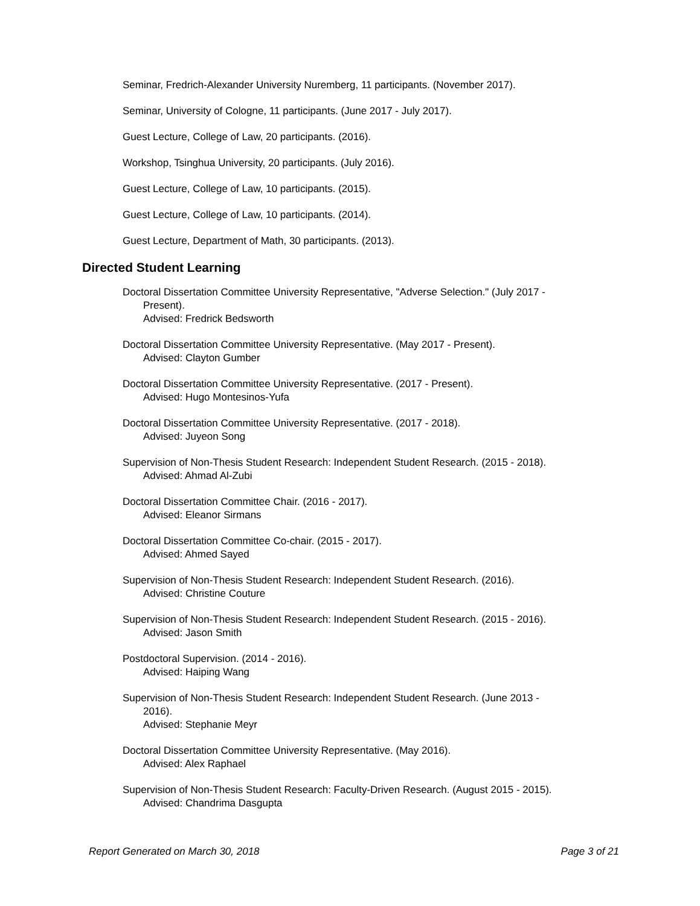Seminar, Fredrich-Alexander University Nuremberg, 11 participants. (November 2017).
Seminar, University of Cologne, 11 participants. (June 2017 - July 2017).
Guest Lecture, College of Law, 20 participants. (2016).
Workshop, Tsinghua University, 20 participants. (July 2016).
Guest Lecture, College of Law, 10 participants. (2015).
Guest Lecture, College of Law, 10 participants. (2014).
Guest Lecture, Department of Math, 30 participants. (2013).
Directed Student Learning
Doctoral Dissertation Committee University Representative, "Adverse Selection." (July 2017 -
Present).
Advised: Fredrick Bedsworth
Doctoral Dissertation Committee University Representative. (May 2017 - Present).
Advised: Clayton Gumber
Doctoral Dissertation Committee University Representative. (2017 - Present).
Advised: Hugo Montesinos-Yufa
Doctoral Dissertation Committee University Representative. (2017 - 2018).
Advised: Juyeon Song
Supervision of Non-Thesis Student Research: Independent Student Research. (2015 - 2018).
Advised: Ahmad Al-Zubi
Doctoral Dissertation Committee Chair. (2016 - 2017).
Advised: Eleanor Sirmans
Doctoral Dissertation Committee Co-chair. (2015 - 2017).
Advised: Ahmed Sayed
Supervision of Non-Thesis Student Research: Independent Student Research. (2016).
Advised: Christine Couture
Supervision of Non-Thesis Student Research: Independent Student Research. (2015 - 2016).
Advised: Jason Smith
Postdoctoral Supervision. (2014 - 2016).
Advised: Haiping Wang
Supervision of Non-Thesis Student Research: Independent Student Research. (June 2013 -
2016).
Advised: Stephanie Meyr
Doctoral Dissertation Committee University Representative. (May 2016).
Advised: Alex Raphael
Supervision of Non-Thesis Student Research: Faculty-Driven Research. (August 2015 - 2015).
Advised: Chandrima Dasgupta
Report Generated on March 30, 2018 Page 3 of 21